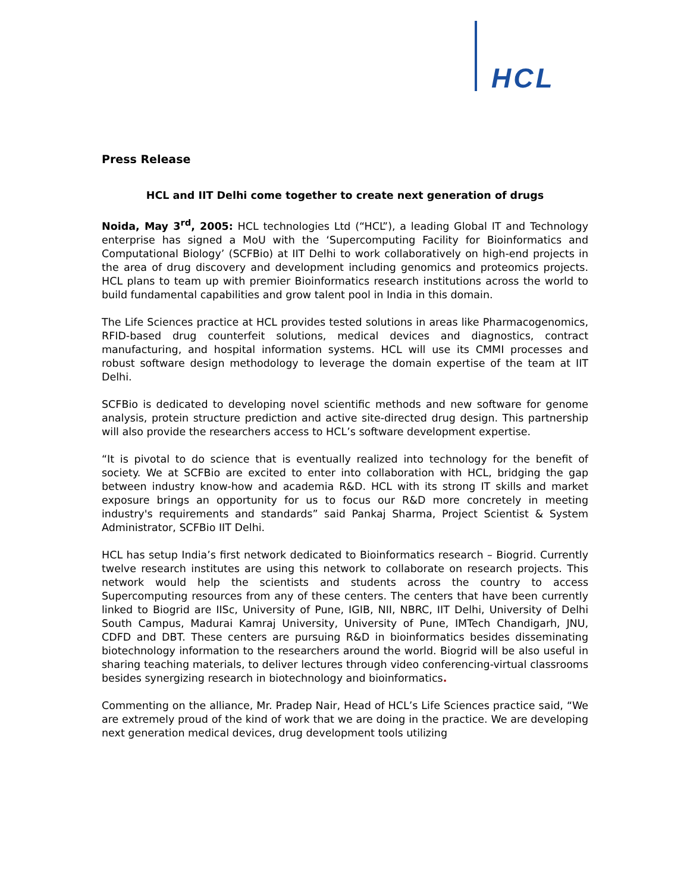HCL
Press Release
HCL and IIT Delhi come together to create next generation of drugs
Noida, May 3<sup>rd</sup>, 2005: HCL technologies Ltd (“HCL”), a leading Global IT and Technology enterprise has signed a MoU with the ‘Supercomputing Facility for Bioinformatics and Computational Biology’ (SCFBio) at IIT Delhi to work collaboratively on high-end projects in the area of drug discovery and development including genomics and proteomics projects. HCL plans to team up with premier Bioinformatics research institutions across the world to build fundamental capabilities and grow talent pool in India in this domain.
The Life Sciences practice at HCL provides tested solutions in areas like Pharmacogenomics, RFID-based drug counterfeit solutions, medical devices and diagnostics, contract manufacturing, and hospital information systems. HCL will use its CMMI processes and robust software design methodology to leverage the domain expertise of the team at IIT Delhi.
SCFBio is dedicated to developing novel scientific methods and new software for genome analysis, protein structure prediction and active site-directed drug design. This partnership will also provide the researchers access to HCL’s software development expertise.
“It is pivotal to do science that is eventually realized into technology for the benefit of society. We at SCFBio are excited to enter into collaboration with HCL, bridging the gap between industry know-how and academia R&D. HCL with its strong IT skills and market exposure brings an opportunity for us to focus our R&D more concretely in meeting industry's requirements and standards” said Pankaj Sharma, Project Scientist & System Administrator, SCFBio IIT Delhi.
HCL has setup India’s first network dedicated to Bioinformatics research – Biogrid. Currently twelve research institutes are using this network to collaborate on research projects. This network would help the scientists and students across the country to access Supercomputing resources from any of these centers. The centers that have been currently linked to Biogrid are IISc, University of Pune, IGIB, NII, NBRC, IIT Delhi, University of Delhi South Campus, Madurai Kamraj University, University of Pune, IMTech Chandigarh, JNU, CDFD and DBT. These centers are pursuing R&D in bioinformatics besides disseminating biotechnology information to the researchers around the world. Biogrid will be also useful in sharing teaching materials, to deliver lectures through video conferencing-virtual classrooms besides synergizing research in biotechnology and bioinformatics.
Commenting on the alliance, Mr. Pradep Nair, Head of HCL’s Life Sciences practice said, “We are extremely proud of the kind of work that we are doing in the practice. We are developing next generation medical devices, drug development tools utilizing